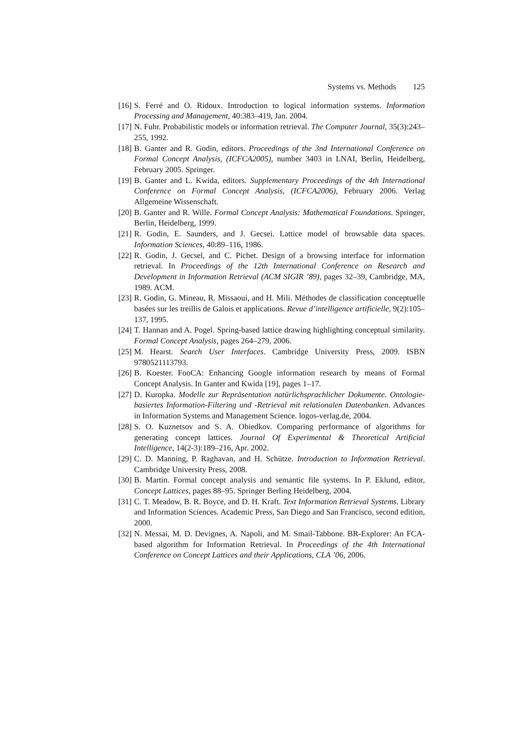Systems vs. Methods 125
[16]
S. Ferré and O. Ridoux. Introduction to logical information systems. Information Processing and Management, 40:383–419, Jan. 2004.
[17]
N. Fuhr. Probabilistic models or information retrieval. The Computer Journal, 35(3):243–255, 1992.
[18]
B. Ganter and R. Godin, editors. Proceedings of the 3nd International Conference on Formal Concept Analysis, (ICFCA2005), number 3403 in LNAI, Berlin, Heidelberg, February 2005. Springer.
[19]
B. Ganter and L. Kwida, editors. Supplementary Proceedings of the 4th International Conference on Formal Concept Analysis, (ICFCA2006), February 2006. Verlag Allgemeine Wissenschaft.
[20]
B. Ganter and R. Wille. Formal Concept Analysis: Mathematical Foundations. Springer, Berlin, Heidelberg, 1999.
[21]
R. Godin, E. Saunders, and J. Gecsei. Lattice model of browsable data spaces. Information Sciences, 40:89–116, 1986.
[22]
R. Godin, J. Gecsel, and C. Pichet. Design of a browsing interface for information retrieval. In Proceedings of the 12th International Conference on Research and Development in Information Retrieval (ACM SIGIR ’89), pages 32–39, Cambridge, MA, 1989. ACM.
[23]
R. Godin, G. Mineau, R. Missaoui, and H. Mili. Méthodes de classification conceptuelle basées sur les treillis de Galois et applications. Revue d’intelligence artificielle, 9(2):105–137, 1995.
[24]
T. Hannan and A. Pogel. Spring-based lattice drawing highlighting conceptual similarity. Formal Concept Analysis, pages 264–279, 2006.
[25]
M. Hearst. Search User Interfaces. Cambridge University Press, 2009. ISBN 9780521113793.
[26]
B. Koester. FooCA: Enhancing Google information research by means of Formal Concept Analysis. In Ganter and Kwida [19], pages 1–17.
[27]
D. Kuropka. Modelle zur Repräsentation natürlichsprachlicher Dokumente. Ontologie-basiertes Information-Filtering und -Retrieval mit relationalen Datenbanken. Advances in Information Systems and Management Science. logos-verlag.de, 2004.
[28]
S. O. Kuznetsov and S. A. Obiedkov. Comparing performance of algorithms for generating concept lattices. Journal Of Experimental & Theoretical Artificial Intelligence, 14(2-3):189–216, Apr. 2002.
[29]
C. D. Manning, P. Raghavan, and H. Schütze. Introduction to Information Retrieval. Cambridge University Press, 2008.
[30]
B. Martin. Formal concept analysis and semantic file systems. In P. Eklund, editor, Concept Lattices, pages 88–95. Springer Berling Heidelberg, 2004.
[31]
C. T. Meadow, B. R. Boyce, and D. H. Kraft. Text Information Retrieval Systems. Library and Information Sciences. Academic Press, San Diego and San Francisco, second edition, 2000.
[32]
N. Messai, M. D. Devignes, A. Napoli, and M. Smail-Tabbone. BR-Explorer: An FCA-based algorithm for Information Retrieval. In Proceedings of the 4th International Conference on Concept Lattices and their Applications, CLA ’06, 2006.